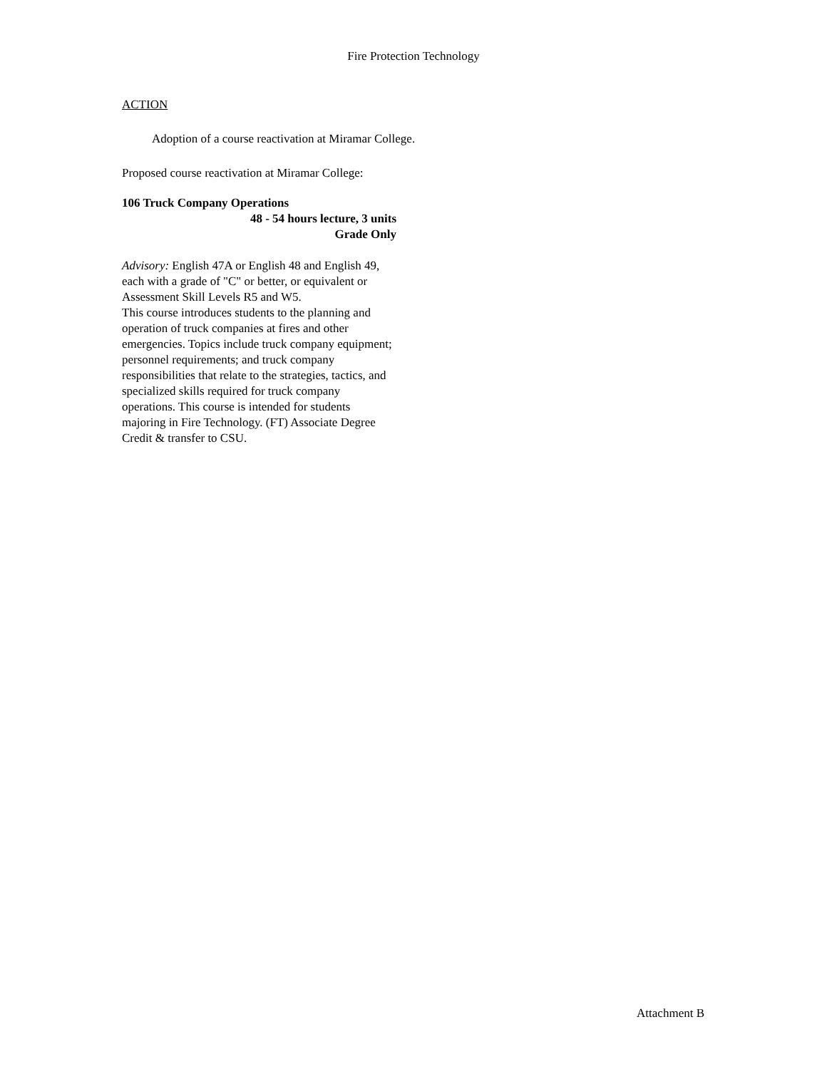Fire Protection Technology
ACTION
Adoption of a course reactivation at Miramar College.
Proposed course reactivation at Miramar College:
106 Truck Company Operations
48 - 54 hours lecture, 3 units
Grade Only
Advisory: English 47A or English 48 and English 49, each with a grade of "C" or better, or equivalent or Assessment Skill Levels R5 and W5.
This course introduces students to the planning and operation of truck companies at fires and other emergencies. Topics include truck company equipment; personnel requirements; and truck company responsibilities that relate to the strategies, tactics, and specialized skills required for truck company operations. This course is intended for students majoring in Fire Technology. (FT) Associate Degree Credit & transfer to CSU.
Attachment B